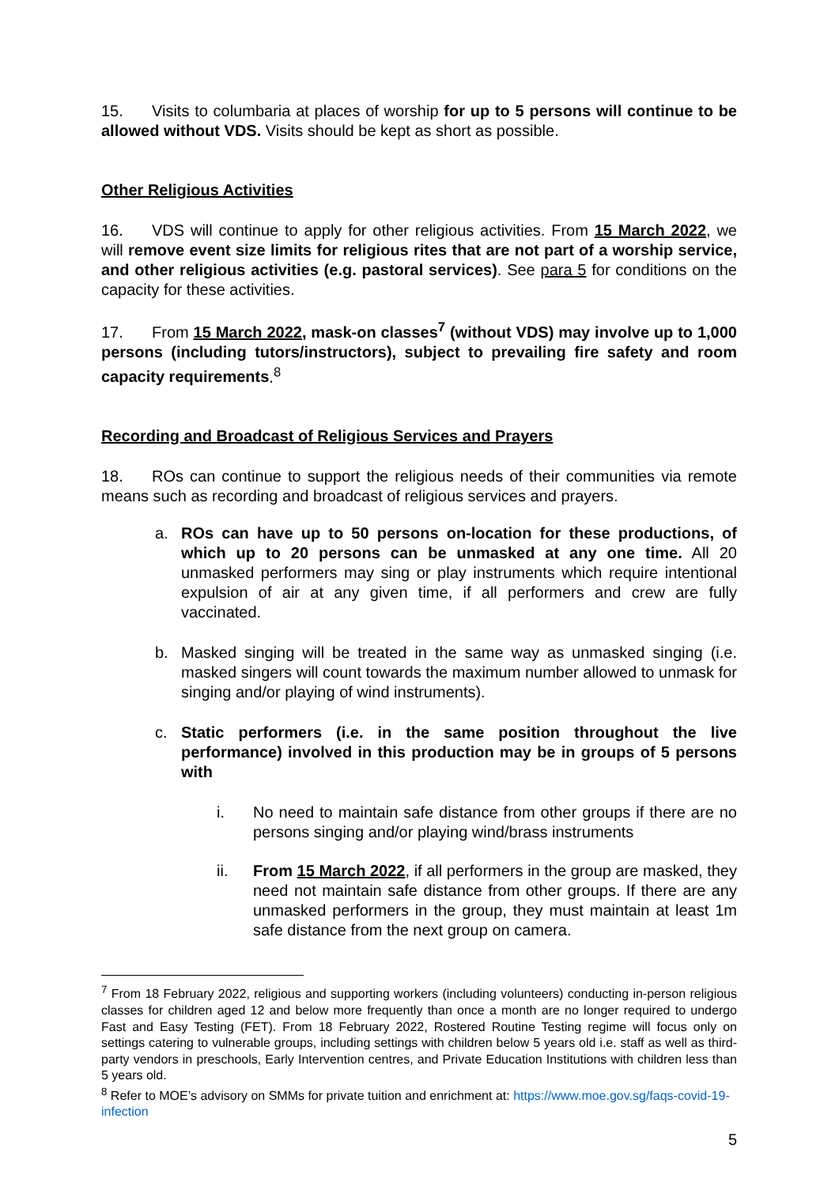15. Visits to columbaria at places of worship for up to 5 persons will continue to be allowed without VDS. Visits should be kept as short as possible.
Other Religious Activities
16. VDS will continue to apply for other religious activities. From 15 March 2022, we will remove event size limits for religious rites that are not part of a worship service, and other religious activities (e.g. pastoral services). See para 5 for conditions on the capacity for these activities.
17. From 15 March 2022, mask-on classes<sup>7</sup> (without VDS) may involve up to 1,000 persons (including tutors/instructors), subject to prevailing fire safety and room capacity requirements.<sup>8</sup>
Recording and Broadcast of Religious Services and Prayers
18. ROs can continue to support the religious needs of their communities via remote means such as recording and broadcast of religious services and prayers.
a. ROs can have up to 50 persons on-location for these productions, of which up to 20 persons can be unmasked at any one time. All 20 unmasked performers may sing or play instruments which require intentional expulsion of air at any given time, if all performers and crew are fully vaccinated.
b. Masked singing will be treated in the same way as unmasked singing (i.e. masked singers will count towards the maximum number allowed to unmask for singing and/or playing of wind instruments).
c. Static performers (i.e. in the same position throughout the live performance) involved in this production may be in groups of 5 persons with
i. No need to maintain safe distance from other groups if there are no persons singing and/or playing wind/brass instruments
ii. From 15 March 2022, if all performers in the group are masked, they need not maintain safe distance from other groups. If there are any unmasked performers in the group, they must maintain at least 1m safe distance from the next group on camera.
<sup>7</sup> From 18 February 2022, religious and supporting workers (including volunteers) conducting in-person religious classes for children aged 12 and below more frequently than once a month are no longer required to undergo Fast and Easy Testing (FET). From 18 February 2022, Rostered Routine Testing regime will focus only on settings catering to vulnerable groups, including settings with children below 5 years old i.e. staff as well as third-party vendors in preschools, Early Intervention centres, and Private Education Institutions with children less than 5 years old.
<sup>8</sup> Refer to MOE’s advisory on SMMs for private tuition and enrichment at: https://www.moe.gov.sg/faqs-covid-19-infection
5